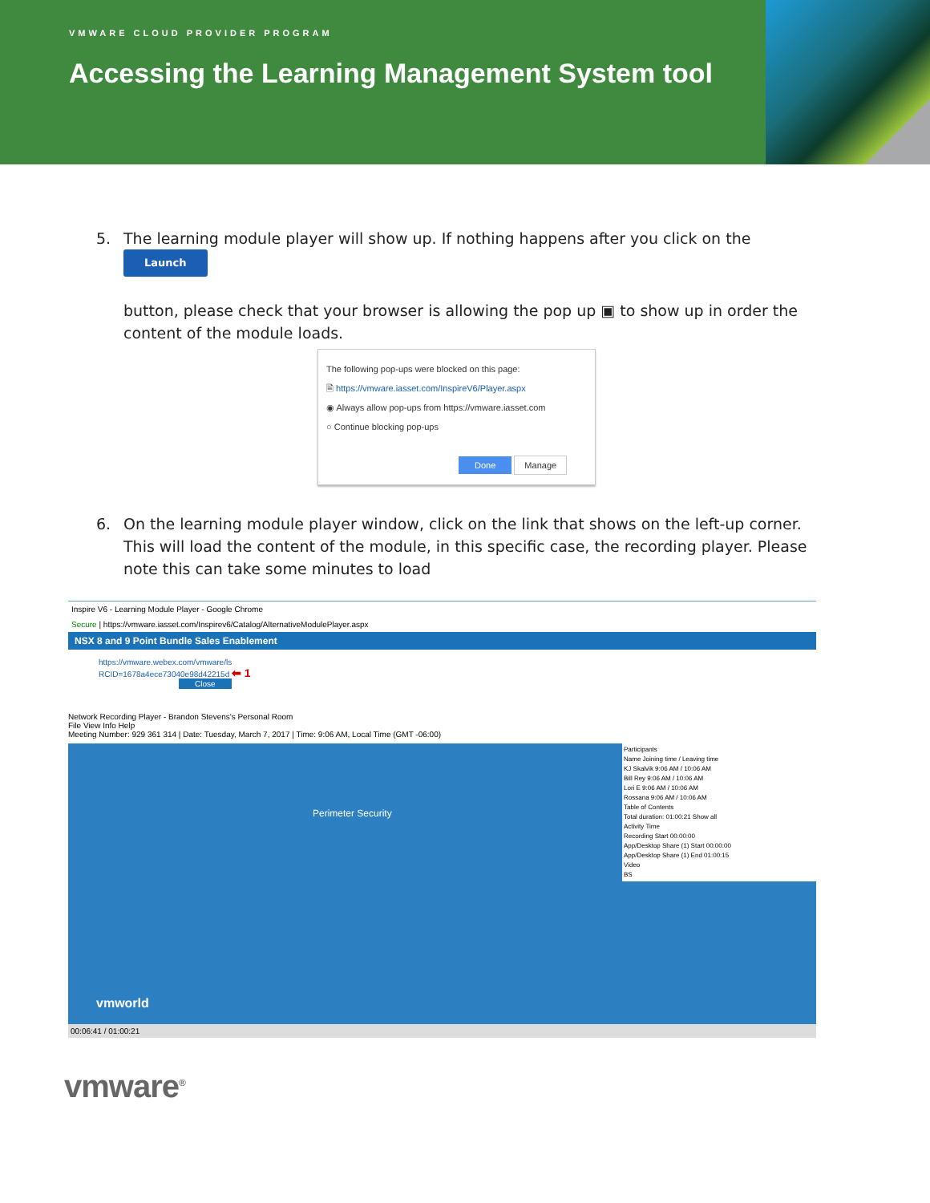VMWARE CLOUD PROVIDER PROGRAM
Accessing the Learning Management System tool
5. The learning module player will show up. If nothing happens after you click on the Launch
button, please check that your browser is allowing the pop up ▣ to show up in order the content of the module loads.
The following pop-ups were blocked on this page:
🗎 https://vmware.iasset.com/InspireV6/Player.aspx
◉ Always allow pop-ups from https://vmware.iasset.com
○ Continue blocking pop-ups
Done Manage
6. On the learning module player window, click on the link that shows on the left-up corner. This will load the content of the module, in this specific case, the recording player. Please note this can take some minutes to load
Inspire V6 - Learning Module Player - Google Chrome
Secure | https://vmware.iasset.com/Inspirev6/Catalog/AlternativeModulePlayer.aspx
NSX 8 and 9 Point Bundle Sales Enablement
https://vmware.webex.com/vmware/ls
RCID=1678a4ece73040e98d42215d ⬅ 1
Close
Network Recording Player - Brandon Stevens's Personal Room
File View Info Help
Meeting Number: 929 361 314 | Date: Tuesday, March 7, 2017 | Time: 9:06 AM, Local Time (GMT -06:00)
Perimeter Security
vmworld
Participants
Name Joining time / Leaving time
KJ Skalvik 9:06 AM / 10:06 AM
Bill Rey 9:06 AM / 10:06 AM
Lori E 9:06 AM / 10:06 AM
Rossana 9:06 AM / 10:06 AM
Table of Contents
Total duration: 01:00:21 Show all
Activity Time
Recording Start 00:00:00
App/Desktop Share (1) Start 00:00:00
App/Desktop Share (1) End 01:00:15
Video
BS
00:06:41 / 01:00:21
vmware<sup>®</sup>